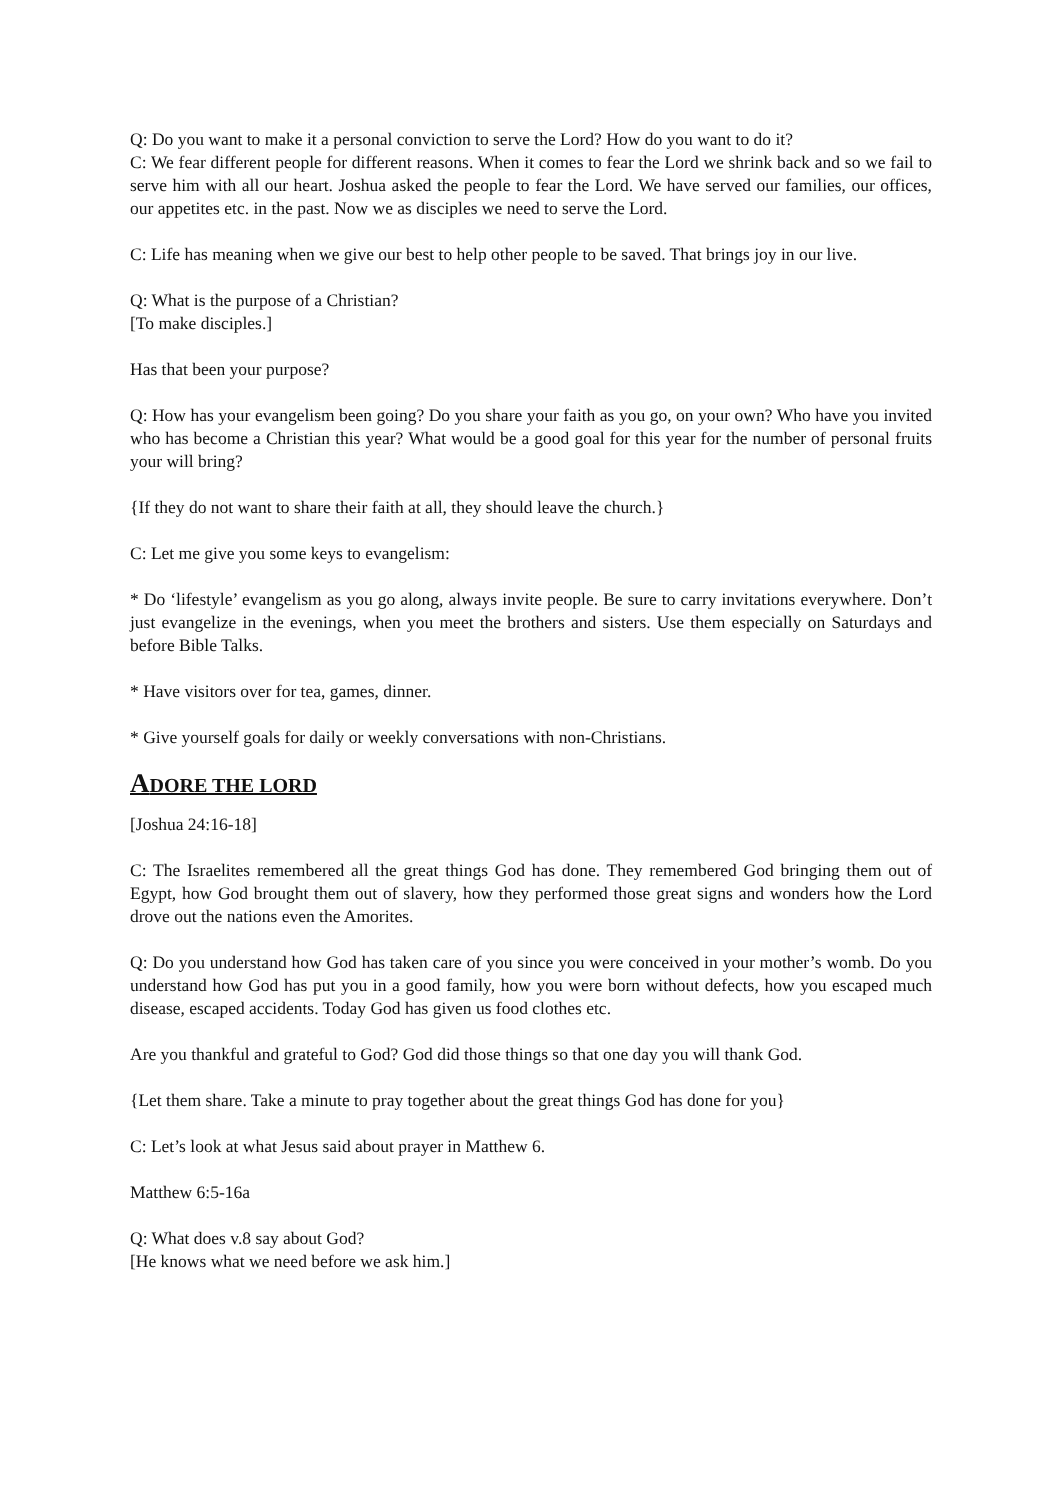Q: Do you want to make it a personal conviction to serve the Lord? How do you want to do it?
C: We fear different people for different reasons. When it comes to fear the Lord we shrink back and so we fail to serve him with all our heart. Joshua asked the people to fear the Lord. We have served our families, our offices, our appetites etc. in the past. Now we as disciples we need to serve the Lord.
C: Life has meaning when we give our best to help other people to be saved. That brings joy in our live.
Q: What is the purpose of a Christian?
[To make disciples.]
Has that been your purpose?
Q: How has your evangelism been going? Do you share your faith as you go, on your own? Who have you invited who has become a Christian this year? What would be a good goal for this year for the number of personal fruits your will bring?
{If they do not want to share their faith at all, they should leave the church.}
C: Let me give you some keys to evangelism:
* Do ‘lifestyle’ evangelism as you go along, always invite people. Be sure to carry invitations everywhere. Don’t just evangelize in the evenings, when you meet the brothers and sisters. Use them especially on Saturdays and before Bible Talks.
* Have visitors over for tea, games, dinner.
* Give yourself goals for daily or weekly conversations with non-Christians.
ADORE THE LORD
[Joshua 24:16-18]
C: The Israelites remembered all the great things God has done. They remembered God bringing them out of Egypt, how God brought them out of slavery, how they performed those great signs and wonders how the Lord drove out the nations even the Amorites.
Q: Do you understand how God has taken care of you since you were conceived in your mother’s womb. Do you understand how God has put you in a good family, how you were born without defects, how you escaped much disease, escaped accidents. Today God has given us food clothes etc.
Are you thankful and grateful to God? God did those things so that one day you will thank God.
{Let them share. Take a minute to pray together about the great things God has done for you}
C: Let’s look at what Jesus said about prayer in Matthew 6.
Matthew 6:5-16a
Q: What does v.8 say about God?
[He knows what we need before we ask him.]